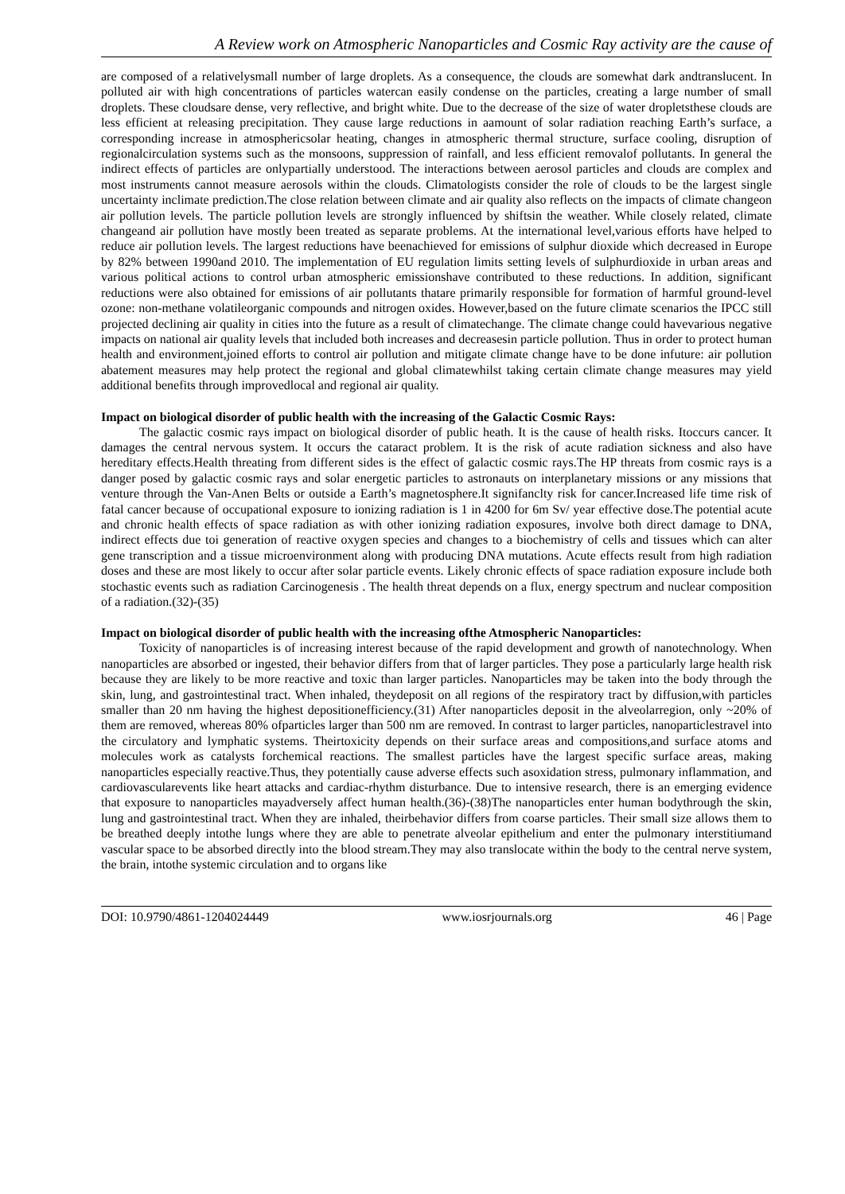A Review work on Atmospheric Nanoparticles and Cosmic Ray activity are the cause of
are composed of a relativelysmall number of large droplets. As a consequence, the clouds are somewhat dark andtranslucent. In polluted air with high concentrations of particles watercan easily condense on the particles, creating a large number of small droplets. These cloudsare dense, very reflective, and bright white. Due to the decrease of the size of water dropletsthese clouds are less efficient at releasing precipitation. They cause large reductions in aamount of solar radiation reaching Earth’s surface, a corresponding increase in atmosphericsolar heating, changes in atmospheric thermal structure, surface cooling, disruption of regionalcirculation systems such as the monsoons, suppression of rainfall, and less efficient removalof pollutants. In general the indirect effects of particles are onlypartially understood. The interactions between aerosol particles and clouds are complex and most instruments cannot measure aerosols within the clouds. Climatologists consider the role of clouds to be the largest single uncertainty inclimate prediction.The close relation between climate and air quality also reflects on the impacts of climate changeon air pollution levels. The particle pollution levels are strongly influenced by shiftsin the weather. While closely related, climate changeand air pollution have mostly been treated as separate problems. At the international level,various efforts have helped to reduce air pollution levels. The largest reductions have beenachieved for emissions of sulphur dioxide which decreased in Europe by 82% between 1990and 2010. The implementation of EU regulation limits setting levels of sulphurdioxide in urban areas and various political actions to control urban atmospheric emissionshave contributed to these reductions. In addition, significant reductions were also obtained for emissions of air pollutants thatare primarily responsible for formation of harmful ground-level ozone: non-methane volatileorganic compounds and nitrogen oxides. However,based on the future climate scenarios the IPCC still projected declining air quality in cities into the future as a result of climatechange. The climate change could havevarious negative impacts on national air quality levels that included both increases and decreasesin particle pollution. Thus in order to protect human health and environment,joined efforts to control air pollution and mitigate climate change have to be done infuture: air pollution abatement measures may help protect the regional and global climatewhilst taking certain climate change measures may yield additional benefits through improvedlocal and regional air quality.
Impact on biological disorder of public health with the increasing of the Galactic Cosmic Rays:
The galactic cosmic rays impact on biological disorder of public heath. It is the cause of health risks. Itoccurs cancer. It damages the central nervous system. It occurs the cataract problem. It is the risk of acute radiation sickness and also have hereditary effects.Health threating from different sides is the effect of galactic cosmic rays.The HP threats from cosmic rays is a danger posed by galactic cosmic rays and solar energetic particles to astronauts on interplanetary missions or any missions that venture through the Van-Anen Belts or outside a Earth’s magnetosphere.It signifanclty risk for cancer.Increased life time risk of fatal cancer because of occupational exposure to ionizing radiation is 1 in 4200 for 6m Sv/ year effective dose.The potential acute and chronic health effects of space radiation as with other ionizing radiation exposures, involve both direct damage to DNA, indirect effects due toi generation of reactive oxygen species and changes to a biochemistry of cells and tissues which can alter gene transcription and a tissue microenvironment along with producing DNA mutations. Acute effects result from high radiation doses and these are most likely to occur after solar particle events. Likely chronic effects of space radiation exposure include both stochastic events such as radiation Carcinogenesis . The health threat depends on a flux, energy spectrum and nuclear composition of a radiation.(32)-(35)
Impact on biological disorder of public health with the increasing ofthe Atmospheric Nanoparticles:
Toxicity of nanoparticles is of increasing interest because of the rapid development and growth of nanotechnology. When nanoparticles are absorbed or ingested, their behavior differs from that of larger particles. They pose a particularly large health risk because they are likely to be more reactive and toxic than larger particles. Nanoparticles may be taken into the body through the skin, lung, and gastrointestinal tract. When inhaled, theydeposit on all regions of the respiratory tract by diffusion,with particles smaller than 20 nm having the highest depositionefficiency.(31) After nanoparticles deposit in the alveolarregion, only ~20% of them are removed, whereas 80% ofparticles larger than 500 nm are removed. In contrast to larger particles, nanoparticlestravel into the circulatory and lymphatic systems. Theirtoxicity depends on their surface areas and compositions,and surface atoms and molecules work as catalysts forchemical reactions. The smallest particles have the largest specific surface areas, making nanoparticles especially reactive.Thus, they potentially cause adverse effects such asoxidation stress, pulmonary inflammation, and cardiovascularevents like heart attacks and cardiac-rhythm disturbance. Due to intensive research, there is an emerging evidence that exposure to nanoparticles mayadversely affect human health.(36)-(38)The nanoparticles enter human bodythrough the skin, lung and gastrointestinal tract. When they are inhaled, theirbehavior differs from coarse particles. Their small size allows them to be breathed deeply intothe lungs where they are able to penetrate alveolar epithelium and enter the pulmonary interstitiumand vascular space to be absorbed directly into the blood stream.They may also translocate within the body to the central nerve system, the brain, intothe systemic circulation and to organs like
DOI: 10.9790/4861-1204024449 www.iosrjournals.org 46 | Page